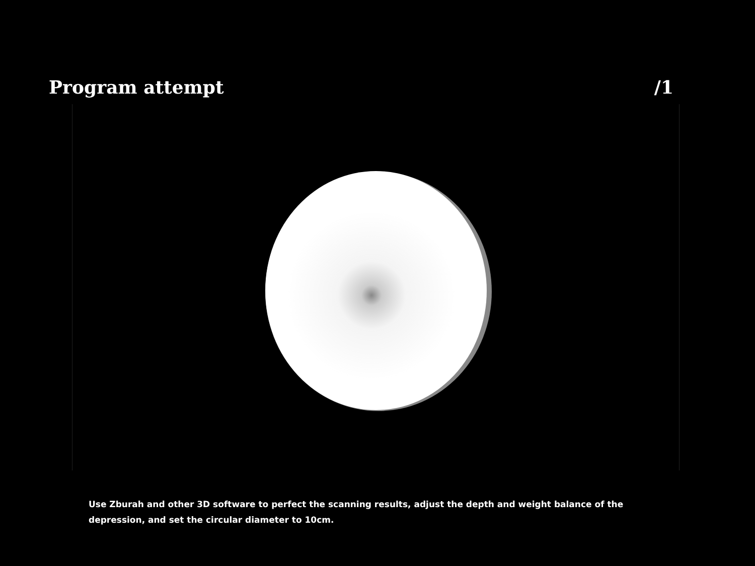Program attempt /1
Use Zburah and other 3D software to perfect the scanning results, adjust the depth and weight balance of the depression, and set the circular diameter to 10cm.